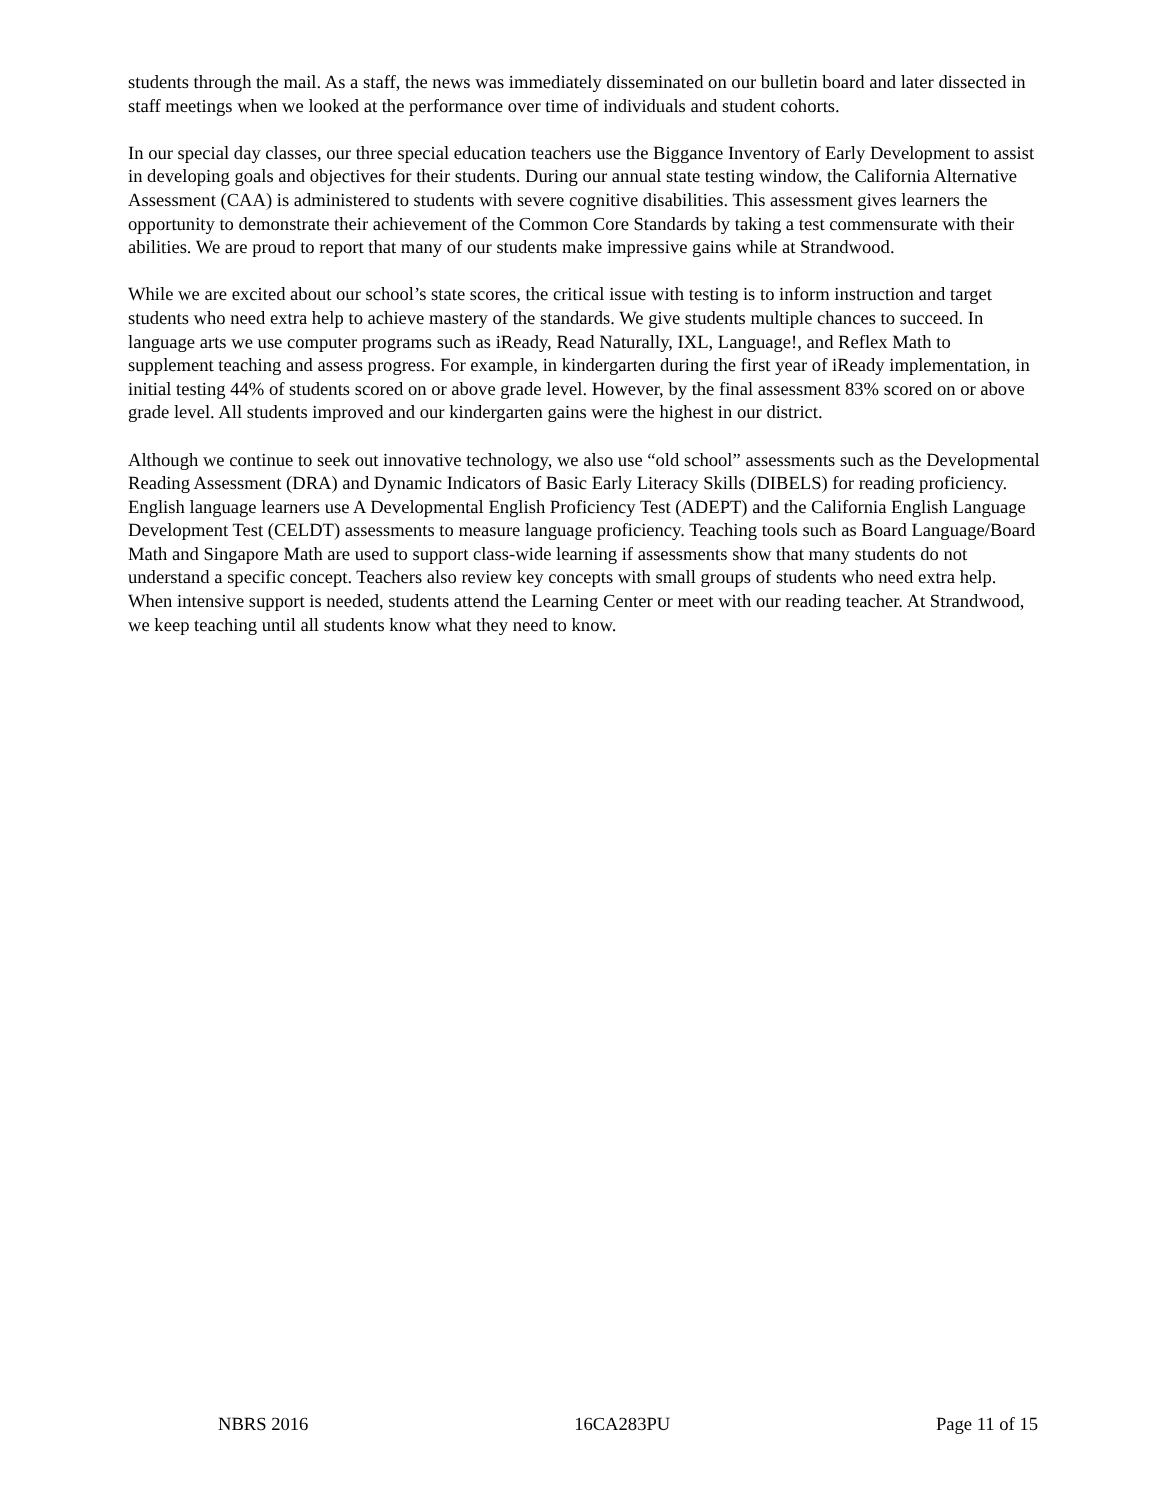students through the mail. As a staff, the news was immediately disseminated on our bulletin board and later dissected in staff meetings when we looked at the performance over time of individuals and student cohorts.
In our special day classes, our three special education teachers use the Biggance Inventory of Early Development to assist in developing goals and objectives for their students. During our annual state testing window, the California Alternative Assessment (CAA) is administered to students with severe cognitive disabilities. This assessment gives learners the opportunity to demonstrate their achievement of the Common Core Standards by taking a test commensurate with their abilities. We are proud to report that many of our students make impressive gains while at Strandwood.
While we are excited about our school’s state scores, the critical issue with testing is to inform instruction and target students who need extra help to achieve mastery of the standards. We give students multiple chances to succeed. In language arts we use computer programs such as iReady, Read Naturally, IXL, Language!, and Reflex Math to supplement teaching and assess progress. For example, in kindergarten during the first year of iReady implementation, in initial testing 44% of students scored on or above grade level. However, by the final assessment 83% scored on or above grade level. All students improved and our kindergarten gains were the highest in our district.
Although we continue to seek out innovative technology, we also use “old school” assessments such as the Developmental Reading Assessment (DRA) and Dynamic Indicators of Basic Early Literacy Skills (DIBELS) for reading proficiency. English language learners use A Developmental English Proficiency Test (ADEPT) and the California English Language Development Test (CELDT) assessments to measure language proficiency. Teaching tools such as Board Language/Board Math and Singapore Math are used to support class-wide learning if assessments show that many students do not understand a specific concept. Teachers also review key concepts with small groups of students who need extra help. When intensive support is needed, students attend the Learning Center or meet with our reading teacher. At Strandwood, we keep teaching until all students know what they need to know.
NBRS 2016 16CA283PU Page 11 of 15